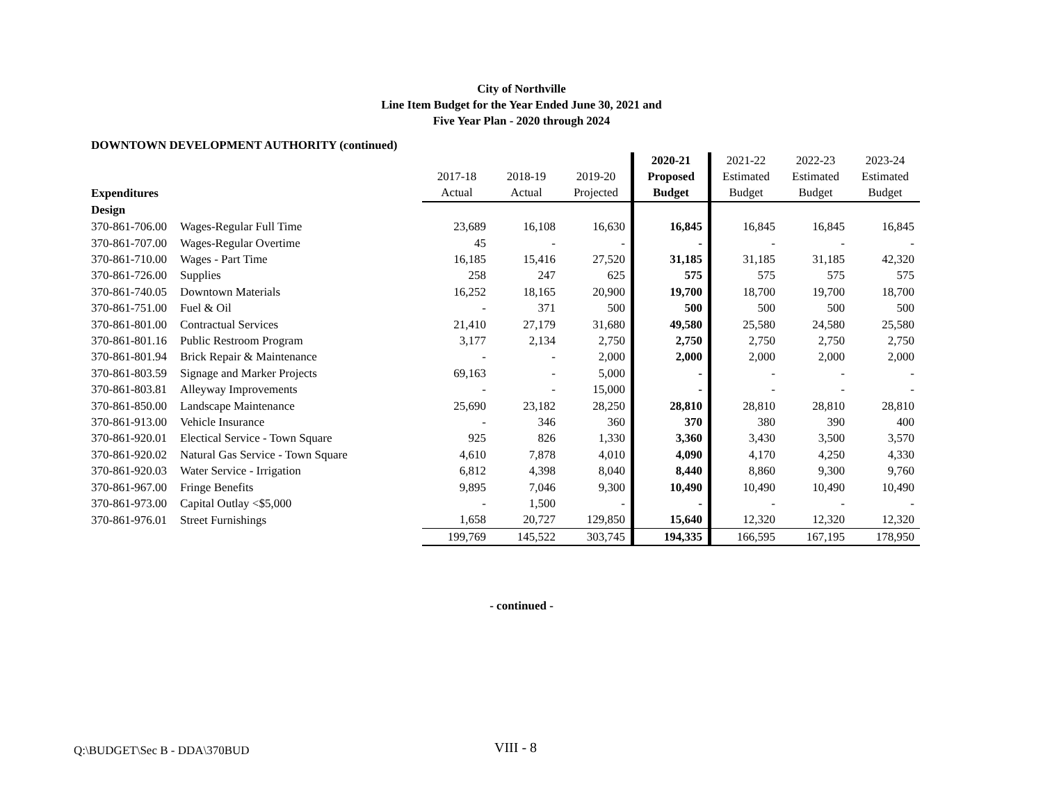City of Northville
Line Item Budget for the Year Ended June 30, 2021 and
Five Year Plan - 2020 through 2024
DOWNTOWN DEVELOPMENT AUTHORITY (continued)
| | | | | | 2020-21 | 2021-22 | 2022-23 | 2023-24 |
| | | 2017-18 | 2018-19 | 2019-20 | Proposed | Estimated | Estimated | Estimated |
| Expenditures | | Actual | Actual | Projected | Budget | Budget | Budget | Budget |
| Design | | | | | | | | |
| 370-861-706.00 | Wages-Regular Full Time | 23,689 | 16,108 | 16,630 | 16,845 | 16,845 | 16,845 | 16,845 |
| 370-861-707.00 | Wages-Regular Overtime | 45 | - | - | - | - | - | - |
| 370-861-710.00 | Wages - Part Time | 16,185 | 15,416 | 27,520 | 31,185 | 31,185 | 31,185 | 42,320 |
| 370-861-726.00 | Supplies | 258 | 247 | 625 | 575 | 575 | 575 | 575 |
| 370-861-740.05 | Downtown Materials | 16,252 | 18,165 | 20,900 | 19,700 | 18,700 | 19,700 | 18,700 |
| 370-861-751.00 | Fuel & Oil | - | 371 | 500 | 500 | 500 | 500 | 500 |
| 370-861-801.00 | Contractual Services | 21,410 | 27,179 | 31,680 | 49,580 | 25,580 | 24,580 | 25,580 |
| 370-861-801.16 | Public Restroom Program | 3,177 | 2,134 | 2,750 | 2,750 | 2,750 | 2,750 | 2,750 |
| 370-861-801.94 | Brick Repair & Maintenance | - | - | 2,000 | 2,000 | 2,000 | 2,000 | 2,000 |
| 370-861-803.59 | Signage and Marker Projects | 69,163 | - | 5,000 | - | - | - | - |
| 370-861-803.81 | Alleyway Improvements | - | - | 15,000 | - | - | - | - |
| 370-861-850.00 | Landscape Maintenance | 25,690 | 23,182 | 28,250 | 28,810 | 28,810 | 28,810 | 28,810 |
| 370-861-913.00 | Vehicle Insurance | - | 346 | 360 | 370 | 380 | 390 | 400 |
| 370-861-920.01 | Electical Service - Town Square | 925 | 826 | 1,330 | 3,360 | 3,430 | 3,500 | 3,570 |
| 370-861-920.02 | Natural Gas Service - Town Square | 4,610 | 7,878 | 4,010 | 4,090 | 4,170 | 4,250 | 4,330 |
| 370-861-920.03 | Water Service - Irrigation | 6,812 | 4,398 | 8,040 | 8,440 | 8,860 | 9,300 | 9,760 |
| 370-861-967.00 | Fringe Benefits | 9,895 | 7,046 | 9,300 | 10,490 | 10,490 | 10,490 | 10,490 |
| 370-861-973.00 | Capital Outlay <$5,000 | - | 1,500 | - | - | - | - | - |
| 370-861-976.01 | Street Furnishings | 1,658 | 20,727 | 129,850 | 15,640 | 12,320 | 12,320 | 12,320 |
| | | 199,769 | 145,522 | 303,745 | 194,335 | 166,595 | 167,195 | 178,950 |
- continued -
Q:\BUDGET\Sec B - DDA\370BUD VIII - 8